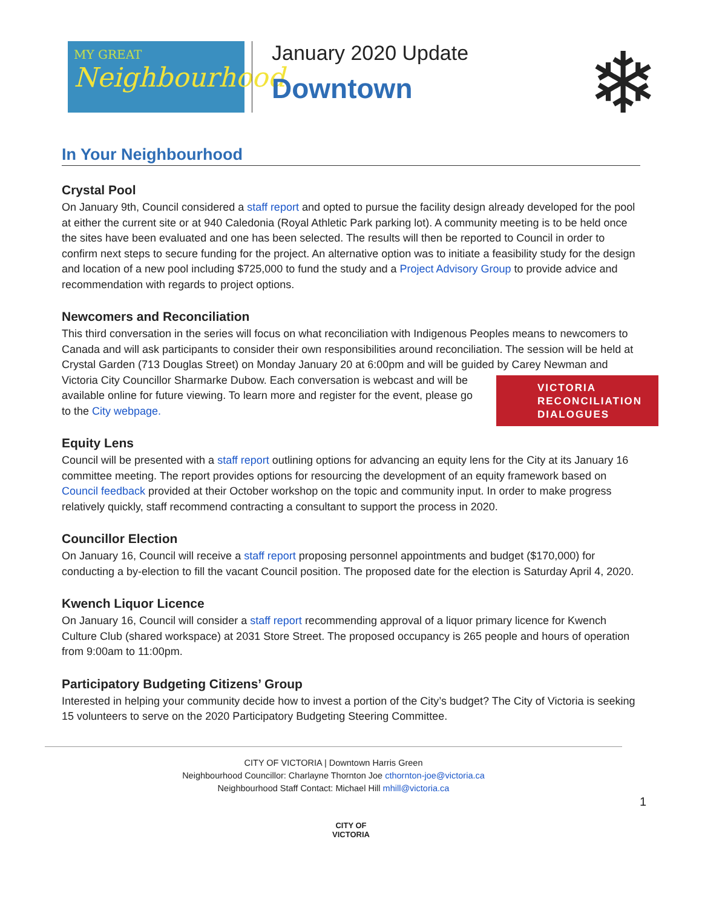MY GREAT
Neighbourhood
January 2020 Update
Downtown
❄
In Your Neighbourhood
Crystal Pool
On January 9th, Council considered a staff report and opted to pursue the facility design already developed for the pool at either the current site or at 940 Caledonia (Royal Athletic Park parking lot). A community meeting is to be held once the sites have been evaluated and one has been selected. The results will then be reported to Council in order to confirm next steps to secure funding for the project. An alternative option was to initiate a feasibility study for the design and location of a new pool including $725,000 to fund the study and a Project Advisory Group to provide advice and recommendation with regards to project options.
Newcomers and Reconciliation
This third conversation in the series will focus on what reconciliation with Indigenous Peoples means to newcomers to Canada and will ask participants to consider their own responsibilities around reconciliation. The session will be held at Crystal Garden (713 Douglas Street) on Monday January 20 at 6:00pm and will be guided VICTORIA
RECONCILIATION
DIALOGUES by Carey Newman and Victoria City Councillor Sharmarke Dubow. Each conversation is webcast and will be available online for future viewing. To learn more and register for the event, please go to the City webpage.
Equity Lens
Council will be presented with a staff report outlining options for advancing an equity lens for the City at its January 16 committee meeting. The report provides options for resourcing the development of an equity framework based on Council feedback provided at their October workshop on the topic and community input. In order to make progress relatively quickly, staff recommend contracting a consultant to support the process in 2020.
Councillor Election
On January 16, Council will receive a staff report proposing personnel appointments and budget ($170,000) for conducting a by-election to fill the vacant Council position. The proposed date for the election is Saturday April 4, 2020.
Kwench Liquor Licence
On January 16, Council will consider a staff report recommending approval of a liquor primary licence for Kwench Culture Club (shared workspace) at 2031 Store Street. The proposed occupancy is 265 people and hours of operation from 9:00am to 11:00pm.
Participatory Budgeting Citizens’ Group
Interested in helping your community decide how to invest a portion of the City’s budget? The City of Victoria is seeking 15 volunteers to serve on the 2020 Participatory Budgeting Steering Committee.
CITY OF VICTORIA | Downtown Harris Green
Neighbourhood Councillor: Charlayne Thornton Joe cthornton-joe@victoria.ca
Neighbourhood Staff Contact: Michael Hill mhill@victoria.ca
1
CITY OF
VICTORIA